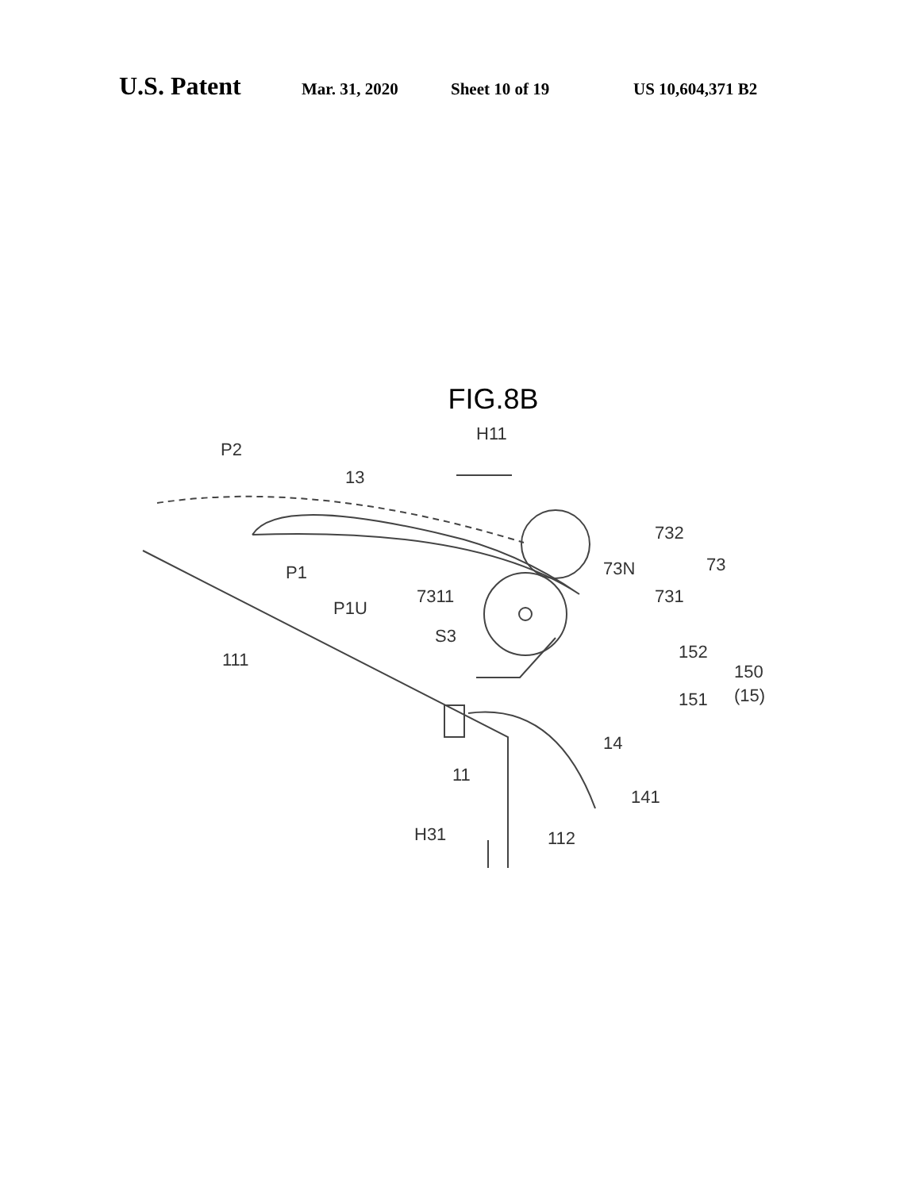U.S. Patent Mar. 31, 2020 Sheet 10 of 19 US 10,604,371 B2
FIG.8B
H11
P2
13
732
73
73N
P1
7311
731
P1U
S3
152
111
150
(15)
151
14
11
141
H31
112